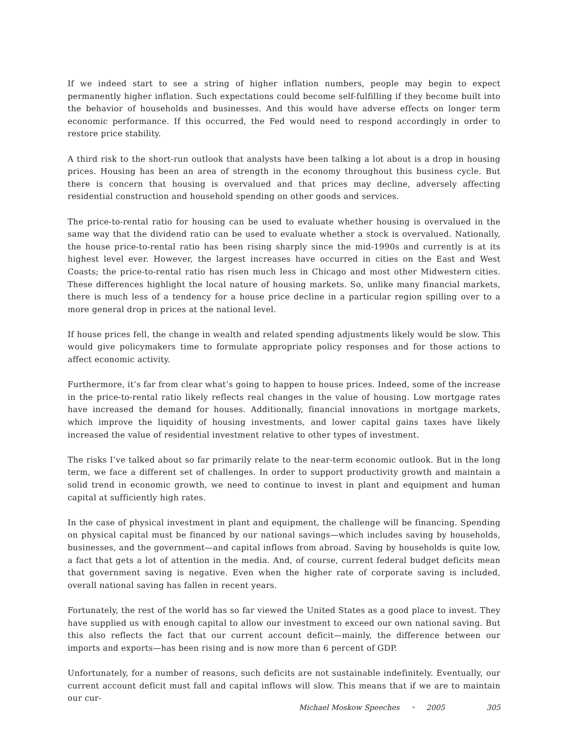If we indeed start to see a string of higher inflation numbers, people may begin to expect permanently higher inflation. Such expectations could become self-fulfilling if they become built into the behavior of households and businesses. And this would have adverse effects on longer term economic performance. If this occurred, the Fed would need to respond accordingly in order to restore price stability.
A third risk to the short-run outlook that analysts have been talking a lot about is a drop in housing prices. Housing has been an area of strength in the economy throughout this business cycle. But there is concern that housing is overvalued and that prices may decline, adversely affecting residential construction and household spending on other goods and services.
The price-to-rental ratio for housing can be used to evaluate whether housing is overvalued in the same way that the dividend ratio can be used to evaluate whether a stock is overvalued. Nationally, the house price-to-rental ratio has been rising sharply since the mid-1990s and currently is at its highest level ever. However, the largest increases have occurred in cities on the East and West Coasts; the price-to-rental ratio has risen much less in Chicago and most other Midwestern cities. These differences highlight the local nature of housing markets. So, unlike many financial markets, there is much less of a tendency for a house price decline in a particular region spilling over to a more general drop in prices at the national level.
If house prices fell, the change in wealth and related spending adjustments likely would be slow. This would give policymakers time to formulate appropriate policy responses and for those actions to affect economic activity.
Furthermore, it’s far from clear what’s going to happen to house prices. Indeed, some of the increase in the price-to-rental ratio likely reflects real changes in the value of housing. Low mortgage rates have increased the demand for houses. Additionally, financial innovations in mortgage markets, which improve the liquidity of housing investments, and lower capital gains taxes have likely increased the value of residential investment relative to other types of investment.
The risks I’ve talked about so far primarily relate to the near-term economic outlook. But in the long term, we face a different set of challenges. In order to support productivity growth and maintain a solid trend in economic growth, we need to continue to invest in plant and equipment and human capital at sufficiently high rates.
In the case of physical investment in plant and equipment, the challenge will be financing. Spending on physical capital must be financed by our national savings—which includes saving by households, businesses, and the government—and capital inflows from abroad. Saving by households is quite low, a fact that gets a lot of attention in the media. And, of course, current federal budget deficits mean that government saving is negative. Even when the higher rate of corporate saving is included, overall national saving has fallen in recent years.
Fortunately, the rest of the world has so far viewed the United States as a good place to invest. They have supplied us with enough capital to allow our investment to exceed our own national saving. But this also reflects the fact that our current account deficit—mainly, the difference between our imports and exports—has been rising and is now more than 6 percent of GDP.
Unfortunately, for a number of reasons, such deficits are not sustainable indefinitely. Eventually, our current account deficit must fall and capital inflows will slow. This means that if we are to maintain our cur-
Michael Moskow Speeches • 2005 305